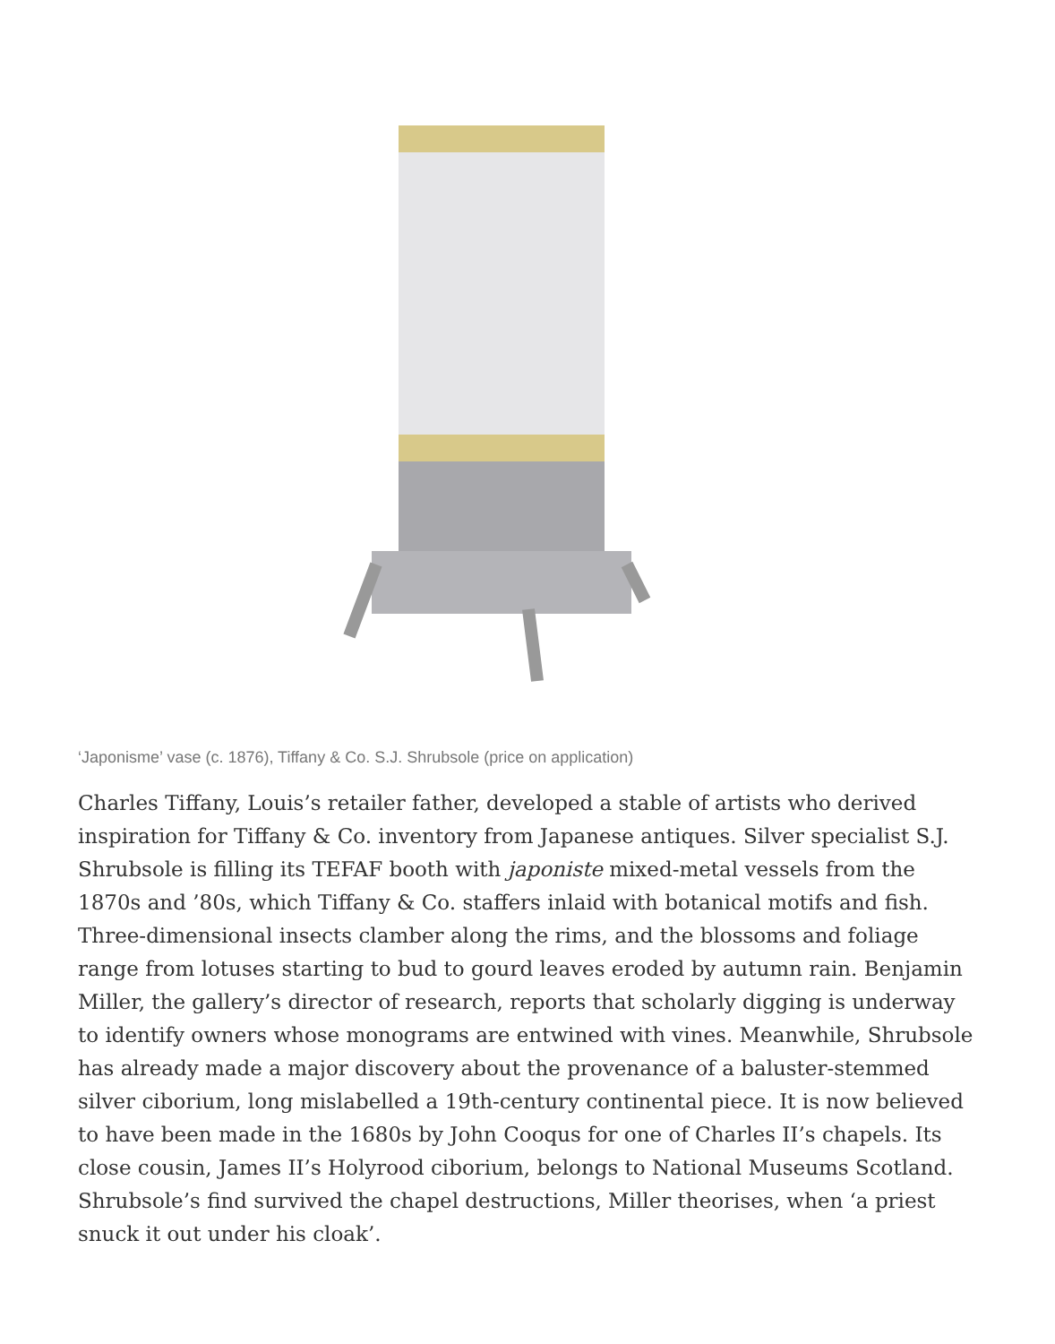‘Japonisme’ vase (c. 1876), Tiffany & Co. S.J. Shrubsole (price on application)
Charles Tiffany, Louis’s retailer father, developed a stable of artists who derived inspiration for Tiffany & Co. inventory from Japanese antiques. Silver specialist S.J. Shrubsole is filling its TEFAF booth with japoniste mixed-metal vessels from the 1870s and ’80s, which Tiffany & Co. staffers inlaid with botanical motifs and fish. Three-dimensional insects clamber along the rims, and the blossoms and foliage range from lotuses starting to bud to gourd leaves eroded by autumn rain. Benjamin Miller, the gallery’s director of research, reports that scholarly digging is underway to identify owners whose monograms are entwined with vines. Meanwhile, Shrubsole has already made a major discovery about the provenance of a baluster-stemmed silver ciborium, long mislabelled a 19th-century continental piece. It is now believed to have been made in the 1680s by John Cooqus for one of Charles II’s chapels. Its close cousin, James II’s Holyrood ciborium, belongs to National Museums Scotland. Shrubsole’s find survived the chapel destructions, Miller theorises, when ‘a priest snuck it out under his cloak’.